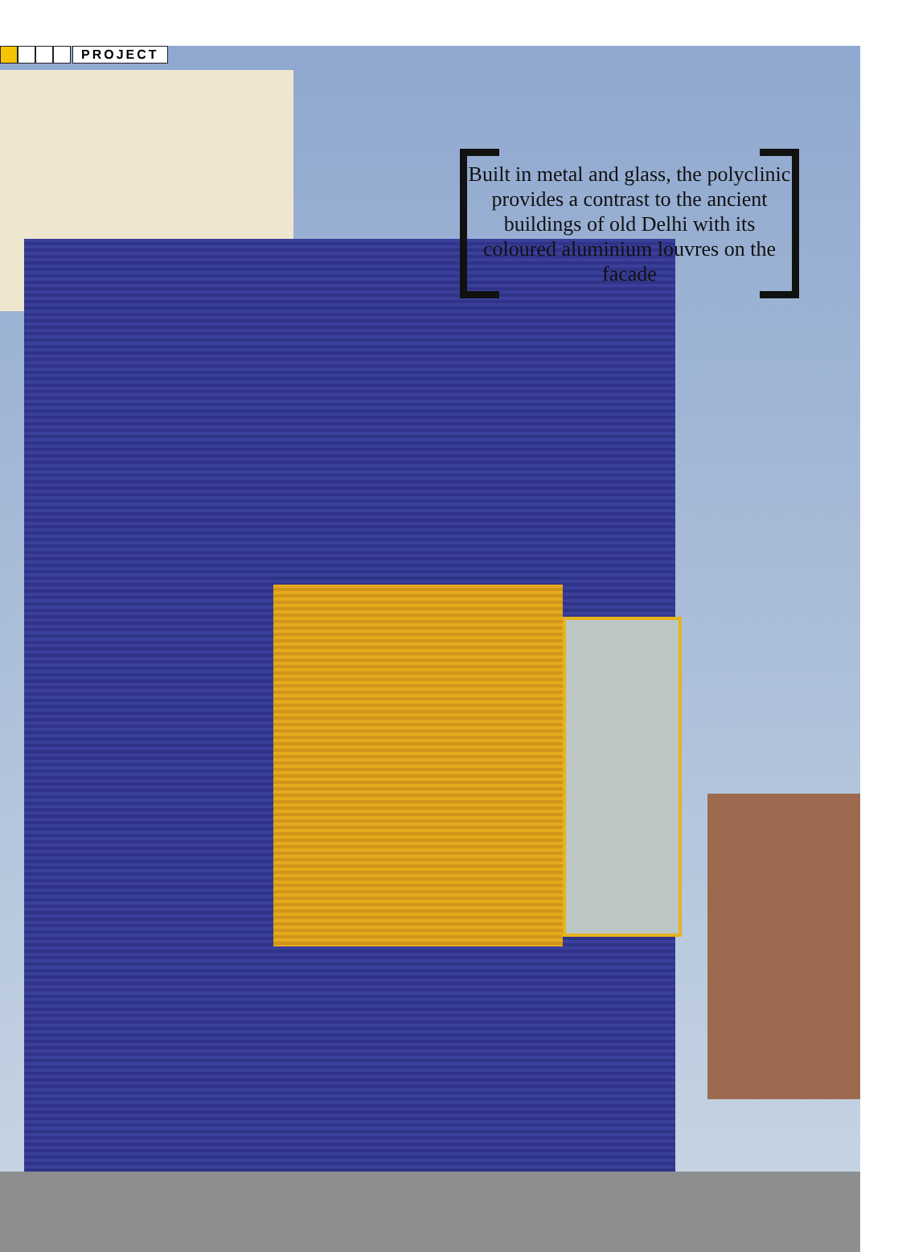PROJECT
Built in metal and glass, the polyclinic provides a contrast to the ancient buildings of old Delhi with its coloured aluminium louvres on the facade